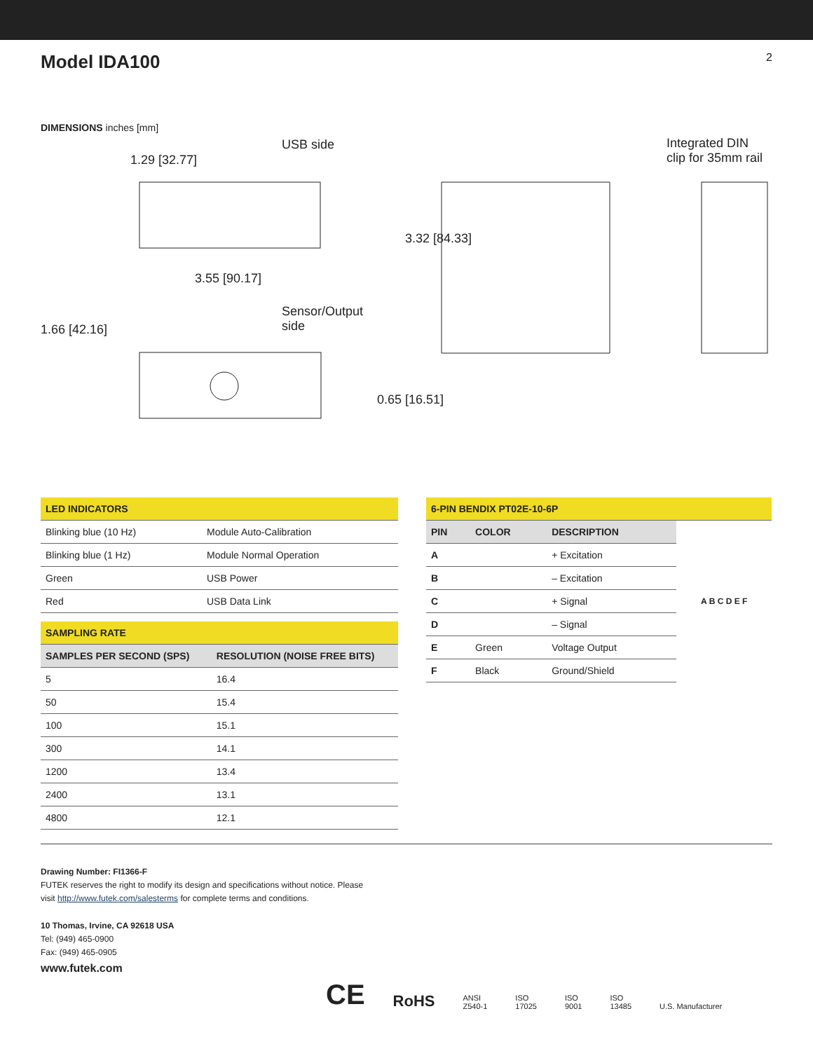Model IDA100
2
DIMENSIONS inches [mm]
1.29 [32.77]
USB side
Integrated DIN
clip for 35mm rail
3.55 [90.17]
3.32 [84.33]
1.66 [42.16]
Sensor/Output
side
0.65 [16.51]
| LED INDICATORS | |
| --- | --- |
| Blinking blue (10 Hz) | Module Auto-Calibration |
| Blinking blue (1 Hz) | Module Normal Operation |
| Green | USB Power |
| Red | USB Data Link |
| SAMPLING RATE | |
| --- | --- |
| SAMPLES PER SECOND (SPS) | RESOLUTION (NOISE FREE BITS) |
| 5 | 16.4 |
| 50 | 15.4 |
| 100 | 15.1 |
| 300 | 14.1 |
| 1200 | 13.4 |
| 2400 | 13.1 |
| 4800 | 12.1 |
| 6-PIN BENDIX PT02E-10-6P | | | |
| --- | --- | --- | --- |
| PIN | COLOR | DESCRIPTION | A B C D E F |
| A | | + Excitation | |
| B | | – Excitation | |
| C | | + Signal | |
| D | | – Signal | |
| E | Green | Voltage Output | |
| F | Black | Ground/Shield | |
Drawing Number: FI1366-F
FUTEK reserves the right to modify its design and specifications without notice. Please
visit http://www.futek.com/salesterms for complete terms and conditions.
10 Thomas, Irvine, CA 92618 USA
Tel: (949) 465-0900
Fax: (949) 465-0905
www.futek.com
CE RoHS ANSI
Z540-1 ISO
17025 ISO
9001 ISO
13485 U.S. Manufacturer